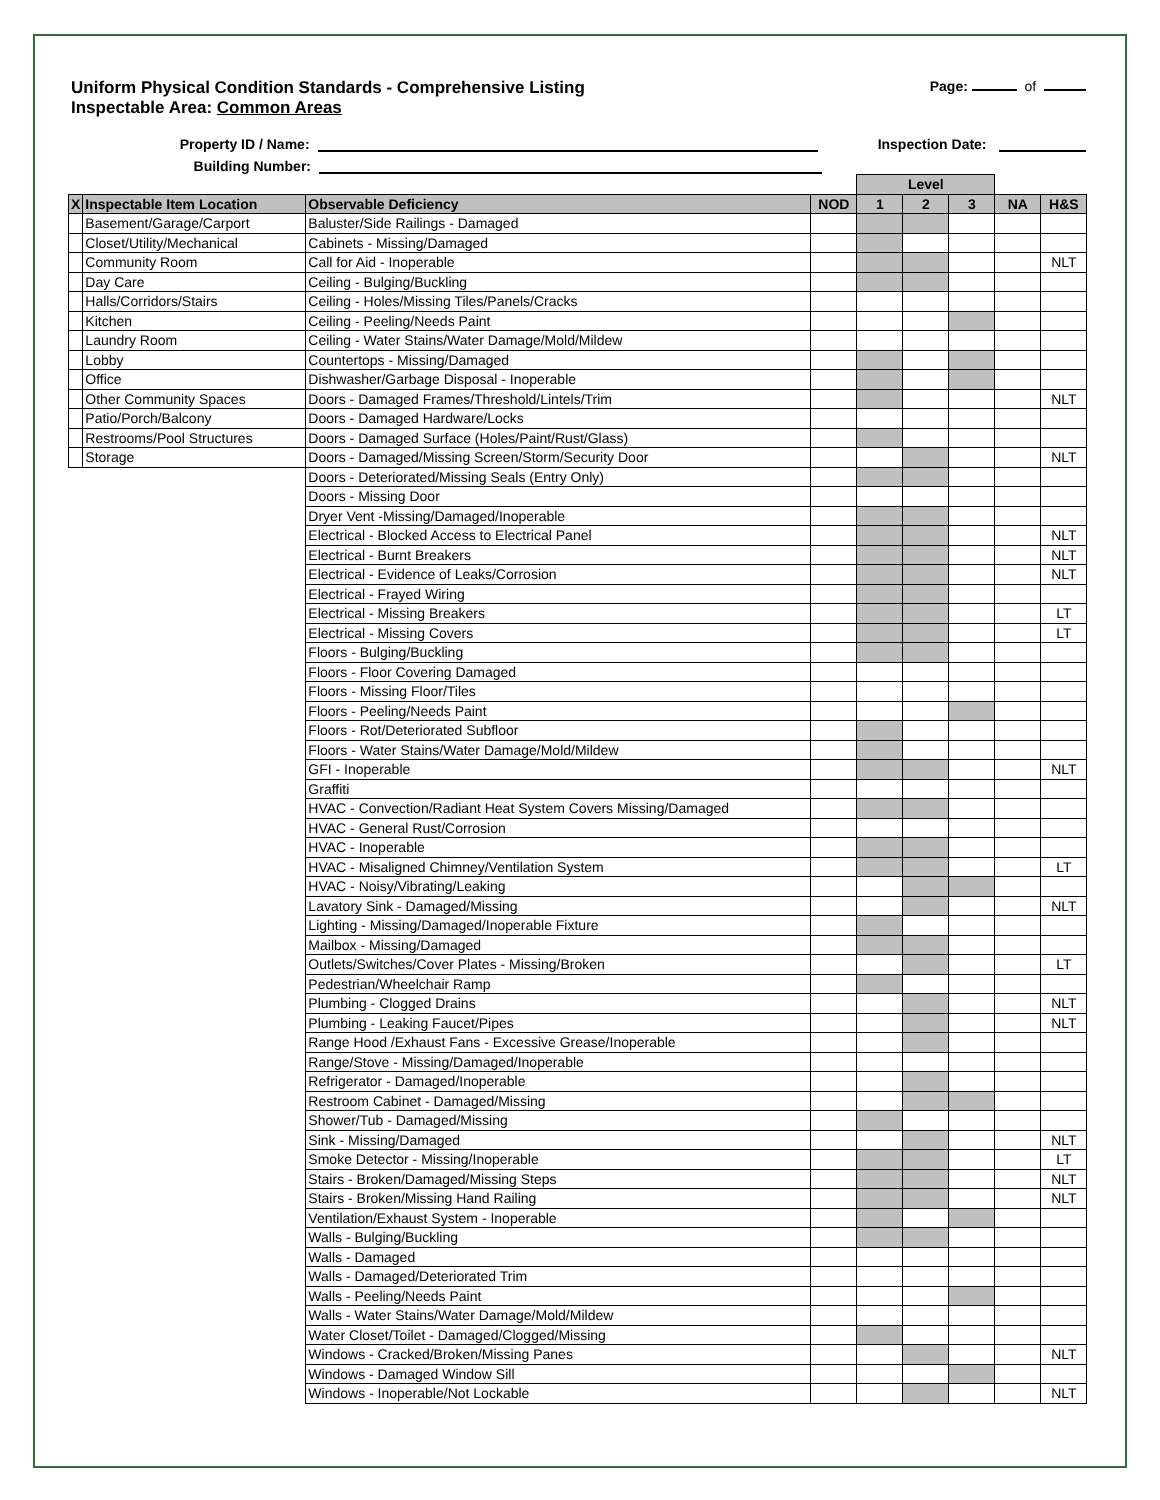Uniform Physical Condition Standards - Comprehensive Listing
Inspectable Area: Common Areas
Page: of
Property ID / Name: Inspection Date:
Building Number:
| | | | | Level | | | | |
| X | Inspectable Item Location | Observable Deficiency | NOD | 1 | 2 | 3 | NA | H&S |
| | Basement/Garage/Carport | Baluster/Side Railings - Damaged | | | | | | |
| | Closet/Utility/Mechanical | Cabinets - Missing/Damaged | | | | | | |
| | Community Room | Call for Aid - Inoperable | | | | | | NLT |
| | Day Care | Ceiling - Bulging/Buckling | | | | | | |
| | Halls/Corridors/Stairs | Ceiling - Holes/Missing Tiles/Panels/Cracks | | | | | | |
| | Kitchen | Ceiling - Peeling/Needs Paint | | | | | | |
| | Laundry Room | Ceiling - Water Stains/Water Damage/Mold/Mildew | | | | | | |
| | Lobby | Countertops - Missing/Damaged | | | | | | |
| | Office | Dishwasher/Garbage Disposal - Inoperable | | | | | | |
| | Other Community Spaces | Doors - Damaged Frames/Threshold/Lintels/Trim | | | | | | NLT |
| | Patio/Porch/Balcony | Doors - Damaged Hardware/Locks | | | | | | |
| | Restrooms/Pool Structures | Doors - Damaged Surface (Holes/Paint/Rust/Glass) | | | | | | |
| | Storage | Doors - Damaged/Missing Screen/Storm/Security Door | | | | | | NLT |
| | | Doors - Deteriorated/Missing Seals (Entry Only) | | | | | | |
| | | Doors - Missing Door | | | | | | |
| | | Dryer Vent -Missing/Damaged/Inoperable | | | | | | |
| | | Electrical - Blocked Access to Electrical Panel | | | | | | NLT |
| | | Electrical - Burnt Breakers | | | | | | NLT |
| | | Electrical - Evidence of Leaks/Corrosion | | | | | | NLT |
| | | Electrical - Frayed Wiring | | | | | | |
| | | Electrical - Missing Breakers | | | | | | LT |
| | | Electrical - Missing Covers | | | | | | LT |
| | | Floors - Bulging/Buckling | | | | | | |
| | | Floors - Floor Covering Damaged | | | | | | |
| | | Floors - Missing Floor/Tiles | | | | | | |
| | | Floors - Peeling/Needs Paint | | | | | | |
| | | Floors - Rot/Deteriorated Subfloor | | | | | | |
| | | Floors - Water Stains/Water Damage/Mold/Mildew | | | | | | |
| | | GFI - Inoperable | | | | | | NLT |
| | | Graffiti | | | | | | |
| | | HVAC - Convection/Radiant Heat System Covers Missing/Damaged | | | | | | |
| | | HVAC - General Rust/Corrosion | | | | | | |
| | | HVAC - Inoperable | | | | | | |
| | | HVAC - Misaligned Chimney/Ventilation System | | | | | | LT |
| | | HVAC - Noisy/Vibrating/Leaking | | | | | | |
| | | Lavatory Sink - Damaged/Missing | | | | | | NLT |
| | | Lighting - Missing/Damaged/Inoperable Fixture | | | | | | |
| | | Mailbox - Missing/Damaged | | | | | | |
| | | Outlets/Switches/Cover Plates - Missing/Broken | | | | | | LT |
| | | Pedestrian/Wheelchair Ramp | | | | | | |
| | | Plumbing - Clogged Drains | | | | | | NLT |
| | | Plumbing - Leaking Faucet/Pipes | | | | | | NLT |
| | | Range Hood /Exhaust Fans - Excessive Grease/Inoperable | | | | | | |
| | | Range/Stove - Missing/Damaged/Inoperable | | | | | | |
| | | Refrigerator - Damaged/Inoperable | | | | | | |
| | | Restroom Cabinet - Damaged/Missing | | | | | | |
| | | Shower/Tub - Damaged/Missing | | | | | | |
| | | Sink - Missing/Damaged | | | | | | NLT |
| | | Smoke Detector - Missing/Inoperable | | | | | | LT |
| | | Stairs - Broken/Damaged/Missing Steps | | | | | | NLT |
| | | Stairs - Broken/Missing Hand Railing | | | | | | NLT |
| | | Ventilation/Exhaust System - Inoperable | | | | | | |
| | | Walls - Bulging/Buckling | | | | | | |
| | | Walls - Damaged | | | | | | |
| | | Walls - Damaged/Deteriorated Trim | | | | | | |
| | | Walls - Peeling/Needs Paint | | | | | | |
| | | Walls - Water Stains/Water Damage/Mold/Mildew | | | | | | |
| | | Water Closet/Toilet - Damaged/Clogged/Missing | | | | | | |
| | | Windows - Cracked/Broken/Missing Panes | | | | | | NLT |
| | | Windows - Damaged Window Sill | | | | | | |
| | | Windows - Inoperable/Not Lockable | | | | | | NLT |